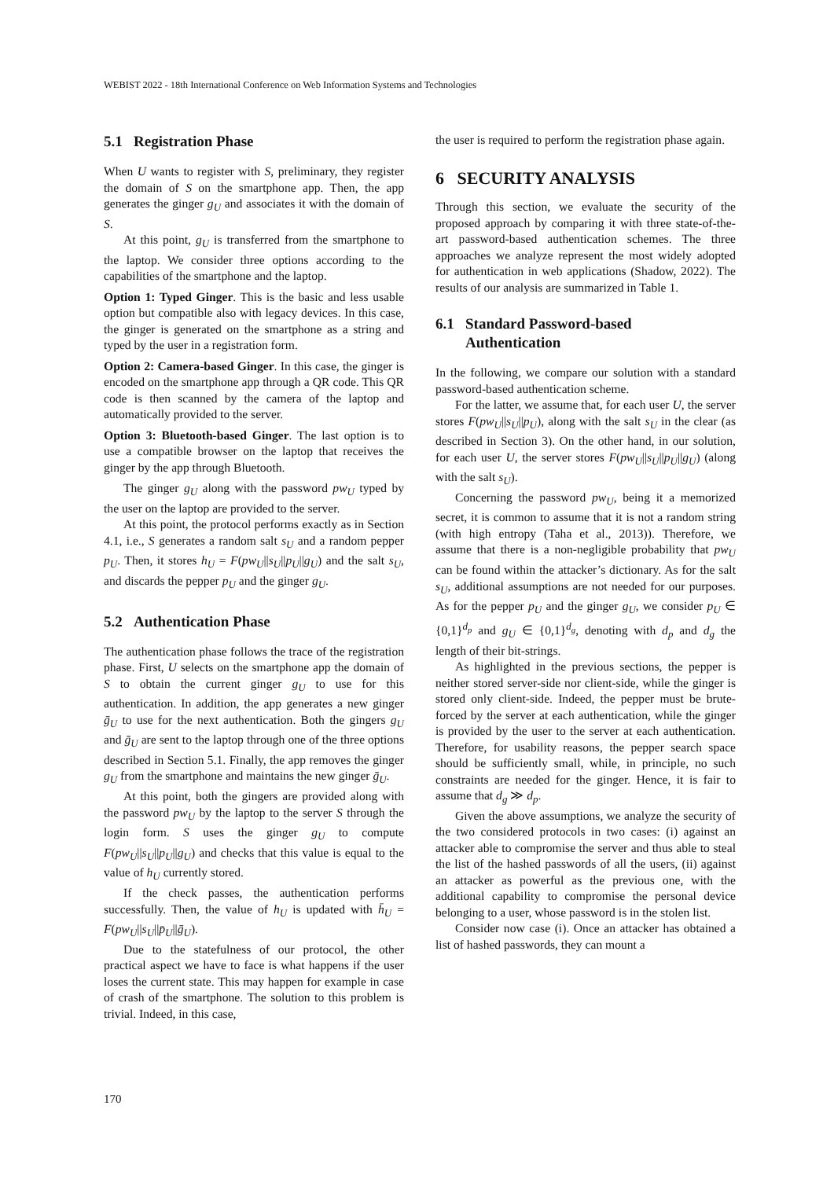WEBIST 2022 - 18th International Conference on Web Information Systems and Technologies
5.1 Registration Phase
When U wants to register with S, preliminary, they register the domain of S on the smartphone app. Then, the app generates the ginger g<sub>U</sub> and associates it with the domain of S.
At this point, g<sub>U</sub> is transferred from the smartphone to the laptop. We consider three options according to the capabilities of the smartphone and the laptop.
Option 1: Typed Ginger. This is the basic and less usable option but compatible also with legacy devices. In this case, the ginger is generated on the smartphone as a string and typed by the user in a registration form.
Option 2: Camera-based Ginger. In this case, the ginger is encoded on the smartphone app through a QR code. This QR code is then scanned by the camera of the laptop and automatically provided to the server.
Option 3: Bluetooth-based Ginger. The last option is to use a compatible browser on the laptop that receives the ginger by the app through Bluetooth.
The ginger g<sub>U</sub> along with the password pw<sub>U</sub> typed by the user on the laptop are provided to the server.
At this point, the protocol performs exactly as in Section 4.1, i.e., S generates a random salt s<sub>U</sub> and a random pepper p<sub>U</sub>. Then, it stores h<sub>U</sub> = F(pw<sub>U</sub>||s<sub>U</sub>||p<sub>U</sub>||g<sub>U</sub>) and the salt s<sub>U</sub>, and discards the pepper p<sub>U</sub> and the ginger g<sub>U</sub>.
5.2 Authentication Phase
The authentication phase follows the trace of the registration phase. First, U selects on the smartphone app the domain of S to obtain the current ginger g<sub>U</sub> to use for this authentication. In addition, the app generates a new ginger ḡ<sub>U</sub> to use for the next authentication. Both the gingers g<sub>U</sub> and ḡ<sub>U</sub> are sent to the laptop through one of the three options described in Section 5.1. Finally, the app removes the ginger g<sub>U</sub> from the smartphone and maintains the new ginger ḡ<sub>U</sub>.
At this point, both the gingers are provided along with the password pw<sub>U</sub> by the laptop to the server S through the login form. S uses the ginger g<sub>U</sub> to compute F(pw<sub>U</sub>||s<sub>U</sub>||p<sub>U</sub>||g<sub>U</sub>) and checks that this value is equal to the value of h<sub>U</sub> currently stored.
If the check passes, the authentication performs successfully. Then, the value of h<sub>U</sub> is updated with h̄<sub>U</sub> = F(pw<sub>U</sub>||s<sub>U</sub>||p̄<sub>U</sub>||ḡ<sub>U</sub>).
Due to the statefulness of our protocol, the other practical aspect we have to face is what happens if the user loses the current state. This may happen for example in case of crash of the smartphone. The solution to this problem is trivial. Indeed, in this case,
the user is required to perform the registration phase again.
6 SECURITY ANALYSIS
Through this section, we evaluate the security of the proposed approach by comparing it with three state-of-the-art password-based authentication schemes. The three approaches we analyze represent the most widely adopted for authentication in web applications (Shadow, 2022). The results of our analysis are summarized in Table 1.
6.1 Standard Password-based
Authentication
In the following, we compare our solution with a standard password-based authentication scheme.
For the latter, we assume that, for each user U, the server stores F(pw<sub>U</sub>||s<sub>U</sub>||p<sub>U</sub>), along with the salt s<sub>U</sub> in the clear (as described in Section 3). On the other hand, in our solution, for each user U, the server stores F(pw<sub>U</sub>||s<sub>U</sub>||p<sub>U</sub>||g<sub>U</sub>) (along with the salt s<sub>U</sub>).
Concerning the password pw<sub>U</sub>, being it a memorized secret, it is common to assume that it is not a random string (with high entropy (Taha et al., 2013)). Therefore, we assume that there is a non-negligible probability that pw<sub>U</sub> can be found within the attacker’s dictionary. As for the salt s<sub>U</sub>, additional assumptions are not needed for our purposes. As for the pepper p<sub>U</sub> and the ginger g<sub>U</sub>, we consider p<sub>U</sub> ∈ {0,1}<sup>d<sub>p</sub></sup> and g<sub>U</sub> ∈ {0,1}<sup>d<sub>g</sub></sup>, denoting with d<sub>p</sub> and d<sub>g</sub> the length of their bit-strings.
As highlighted in the previous sections, the pepper is neither stored server-side nor client-side, while the ginger is stored only client-side. Indeed, the pepper must be brute-forced by the server at each authentication, while the ginger is provided by the user to the server at each authentication. Therefore, for usability reasons, the pepper search space should be sufficiently small, while, in principle, no such constraints are needed for the ginger. Hence, it is fair to assume that d<sub>g</sub> ≫ d<sub>p</sub>.
Given the above assumptions, we analyze the security of the two considered protocols in two cases: (i) against an attacker able to compromise the server and thus able to steal the list of the hashed passwords of all the users, (ii) against an attacker as powerful as the previous one, with the additional capability to compromise the personal device belonging to a user, whose password is in the stolen list.
Consider now case (i). Once an attacker has obtained a list of hashed passwords, they can mount a
170